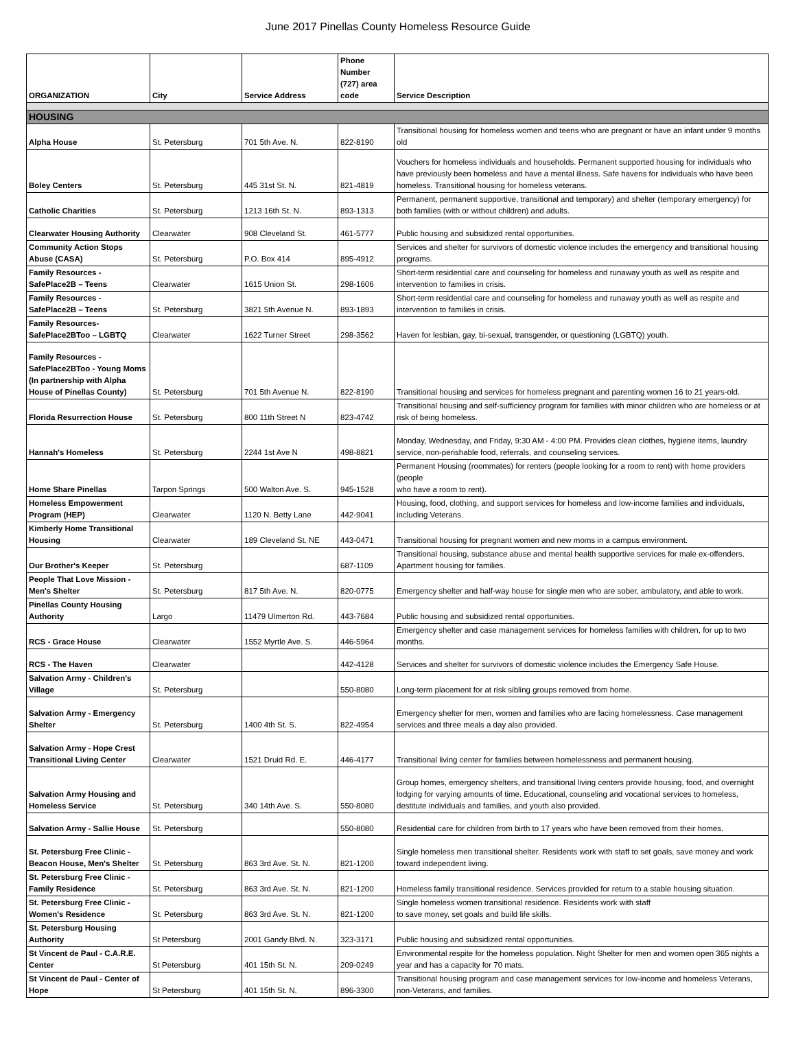June 2017 Pinellas County Homeless Resource Guide
| ORGANIZATION | City | Service Address | Phone Number (727) area code | Service Description |
| --- | --- | --- | --- | --- |
| HOUSING | | | | |
| Alpha House | St. Petersburg | 701 5th Ave. N. | 822-8190 | Transitional housing for homeless women and teens who are pregnant or have an infant under 9 months old |
| Boley Centers | St. Petersburg | 445 31st St. N. | 821-4819 | Vouchers for homeless individuals and households. Permanent supported housing for individuals who have previously been homeless and have a mental illness. Safe havens for individuals who have been homeless. Transitional housing for homeless veterans. |
| Catholic Charities | St. Petersburg | 1213 16th St. N. | 893-1313 | Permanent, permanent supportive, transitional and temporary) and shelter (temporary emergency) for both families (with or without children) and adults. |
| Clearwater Housing Authority | Clearwater | 908 Cleveland St. | 461-5777 | Public housing and subsidized rental opportunities. |
| Community Action Stops Abuse (CASA) | St. Petersburg | P.O. Box 414 | 895-4912 | Services and shelter for survivors of domestic violence includes the emergency and transitional housing programs. |
| Family Resources - SafePlace2B – Teens | Clearwater | 1615 Union St. | 298-1606 | Short-term residential care and counseling for homeless and runaway youth as well as respite and intervention to families in crisis. |
| Family Resources - SafePlace2B – Teens | St. Petersburg | 3821 5th Avenue N. | 893-1893 | Short-term residential care and counseling for homeless and runaway youth as well as respite and intervention to families in crisis. |
| Family Resources-SafePlace2BToo – LGBTQ | Clearwater | 1622 Turner Street | 298-3562 | Haven for lesbian, gay, bi-sexual, transgender, or questioning (LGBTQ) youth. |
| Family Resources - SafePlace2BToo - Young Moms (In partnership with Alpha House of Pinellas County) | St. Petersburg | 701 5th Avenue N. | 822-8190 | Transitional housing and services for homeless pregnant and parenting women 16 to 21 years-old. |
| Florida Resurrection House | St. Petersburg | 800 11th Street N | 823-4742 | Transitional housing and self-sufficiency program for families with minor children who are homeless or at risk of being homeless. |
| Hannah's Homeless | St. Petersburg | 2244 1st Ave N | 498-8821 | Monday, Wednesday, and Friday, 9:30 AM - 4:00 PM. Provides clean clothes, hygiene items, laundry service, non-perishable food, referrals, and counseling services. |
| Home Share Pinellas | Tarpon Springs | 500 Walton Ave. S. | 945-1528 | Permanent Housing (roommates) for renters (people looking for a room to rent) with home providers (people who have a room to rent). |
| Homeless Empowerment Program (HEP) | Clearwater | 1120 N. Betty Lane | 442-9041 | Housing, food, clothing, and support services for homeless and low-income families and individuals, including Veterans. |
| Kimberly Home Transitional Housing | Clearwater | 189 Cleveland St. NE | 443-0471 | Transitional housing for pregnant women and new moms in a campus environment. |
| Our Brother's Keeper | St. Petersburg | | 687-1109 | Transitional housing, substance abuse and mental health supportive services for male ex-offenders. Apartment housing for families. |
| People That Love Mission - Men's Shelter | St. Petersburg | 817 5th Ave. N. | 820-0775 | Emergency shelter and half-way house for single men who are sober, ambulatory, and able to work. |
| Pinellas County Housing Authority | Largo | 11479 Ulmerton Rd. | 443-7684 | Public housing and subsidized rental opportunities. |
| RCS - Grace House | Clearwater | 1552 Myrtle Ave. S. | 446-5964 | Emergency shelter and case management services for homeless families with children, for up to two months. |
| RCS - The Haven | Clearwater | | 442-4128 | Services and shelter for survivors of domestic violence includes the Emergency Safe House. |
| Salvation Army - Children's Village | St. Petersburg | | 550-8080 | Long-term placement for at risk sibling groups removed from home. |
| Salvation Army - Emergency Shelter | St. Petersburg | 1400 4th St. S. | 822-4954 | Emergency shelter for men, women and families who are facing homelessness. Case management services and three meals a day also provided. |
| Salvation Army - Hope Crest Transitional Living Center | Clearwater | 1521 Druid Rd. E. | 446-4177 | Transitional living center for families between homelessness and permanent housing. |
| Salvation Army Housing and Homeless Service | St. Petersburg | 340 14th Ave. S. | 550-8080 | Group homes, emergency shelters, and transitional living centers provide housing, food, and overnight lodging for varying amounts of time. Educational, counseling and vocational services to homeless, destitute individuals and families, and youth also provided. |
| Salvation Army - Sallie House | St. Petersburg | | 550-8080 | Residential care for children from birth to 17 years who have been removed from their homes. |
| St. Petersburg Free Clinic - Beacon House, Men's Shelter | St. Petersburg | 863 3rd Ave. St. N. | 821-1200 | Single homeless men transitional shelter. Residents work with staff to set goals, save money and work toward independent living. |
| St. Petersburg Free Clinic - Family Residence | St. Petersburg | 863 3rd Ave. St. N. | 821-1200 | Homeless family transitional residence. Services provided for return to a stable housing situation. |
| St. Petersburg Free Clinic - Women's Residence | St. Petersburg | 863 3rd Ave. St. N. | 821-1200 | Single homeless women transitional residence. Residents work with staff to save money, set goals and build life skills. |
| St. Petersburg Housing Authority | St Petersburg | 2001 Gandy Blvd. N. | 323-3171 | Public housing and subsidized rental opportunities. |
| St Vincent de Paul - C.A.R.E. Center | St Petersburg | 401 15th St. N. | 209-0249 | Environmental respite for the homeless population. Night Shelter for men and women open 365 nights a year and has a capacity for 70 mats. |
| St Vincent de Paul - Center of Hope | St Petersburg | 401 15th St. N. | 896-3300 | Transitional housing program and case management services for low-income and homeless Veterans, non-Veterans, and families. |